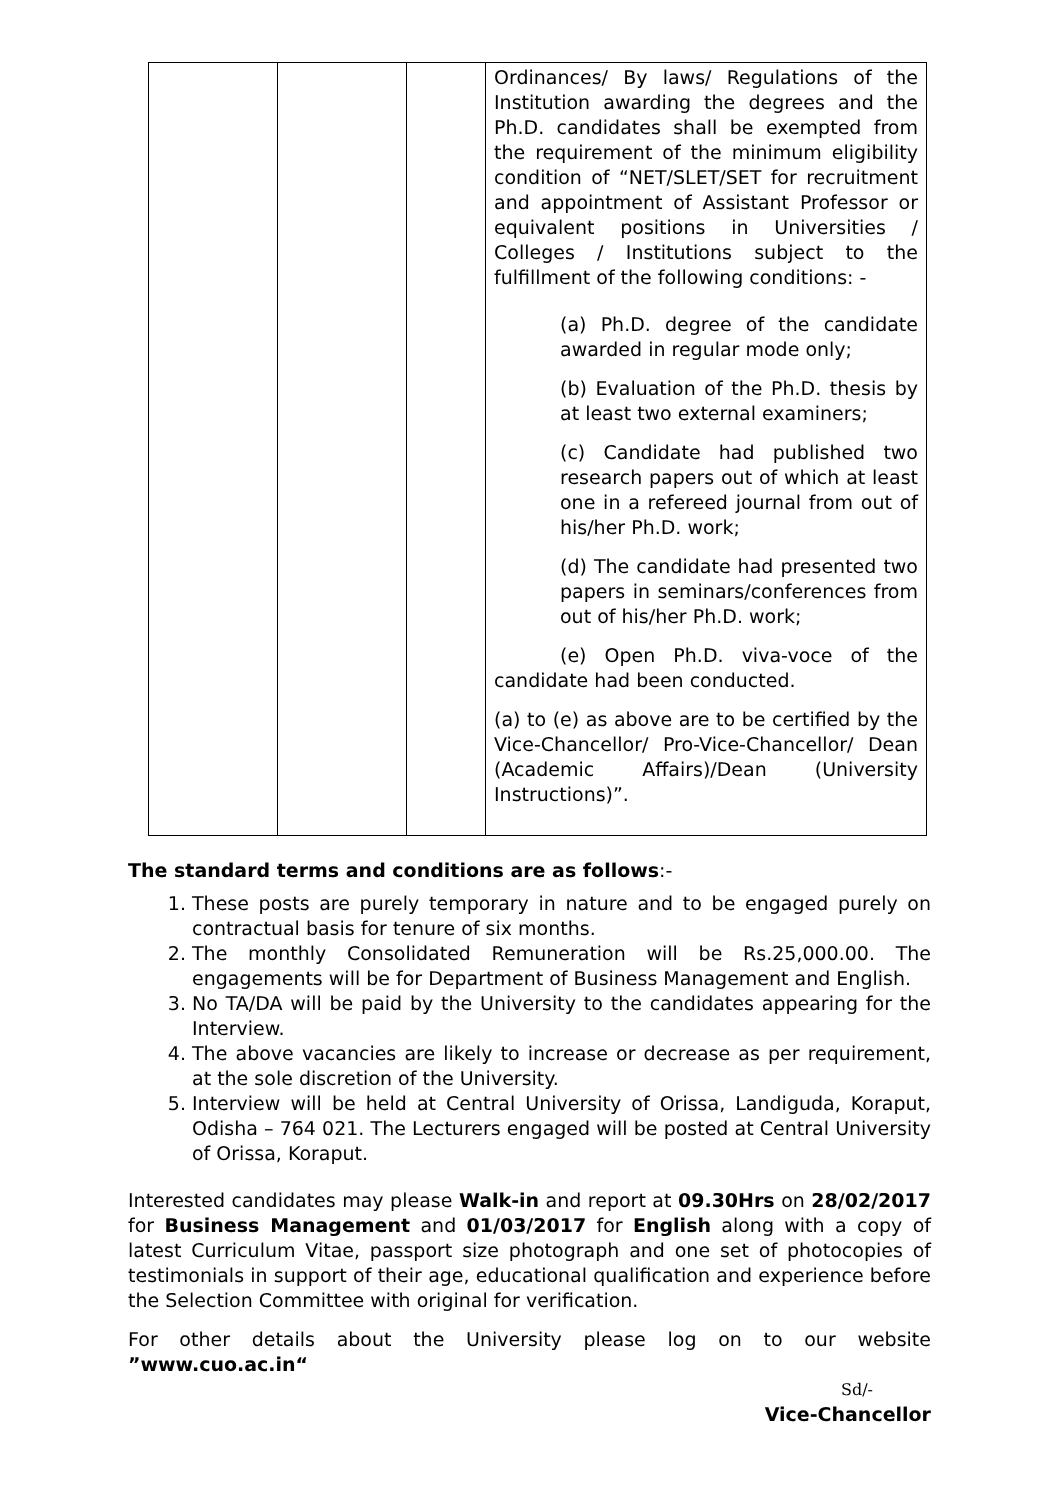| | | | Ordinances/ By laws/ Regulations of the Institution awarding the degrees and the Ph.D. candidates shall be exempted from the requirement of the minimum eligibility condition of “NET/SLET/SET for recruitment and appointment of Assistant Professor or equivalent positions in Universities / Colleges / Institutions subject to the fulfillment of the following conditions: - (a) Ph.D. degree of the candidate awarded in regular mode only; (b) Evaluation of the Ph.D. thesis by at least two external examiners; (c) Candidate had published two research papers out of which at least one in a refereed journal from out of his/her Ph.D. work; (d) The candidate had presented two papers in seminars/conferences from out of his/her Ph.D. work; (e) Open Ph.D. viva-voce of the candidate had been conducted. (a) to (e) as above are to be certified by the Vice-Chancellor/ Pro-Vice-Chancellor/ Dean (Academic Affairs)/Dean (University Instructions)”. |
The standard terms and conditions are as follows:-
1. These posts are purely temporary in nature and to be engaged purely on contractual basis for tenure of six months.
2. The monthly Consolidated Remuneration will be Rs.25,000.00. The engagements will be for Department of Business Management and English.
3. No TA/DA will be paid by the University to the candidates appearing for the Interview.
4. The above vacancies are likely to increase or decrease as per requirement, at the sole discretion of the University.
5. Interview will be held at Central University of Orissa, Landiguda, Koraput, Odisha – 764 021. The Lecturers engaged will be posted at Central University of Orissa, Koraput.
Interested candidates may please Walk-in and report at 09.30Hrs on 28/02/2017 for Business Management and 01/03/2017 for English along with a copy of latest Curriculum Vitae, passport size photograph and one set of photocopies of testimonials in support of their age, educational qualification and experience before the Selection Committee with original for verification.
For other details about the University please log on to our website ”www.cuo.ac.in“
Sd/-
Vice-Chancellor